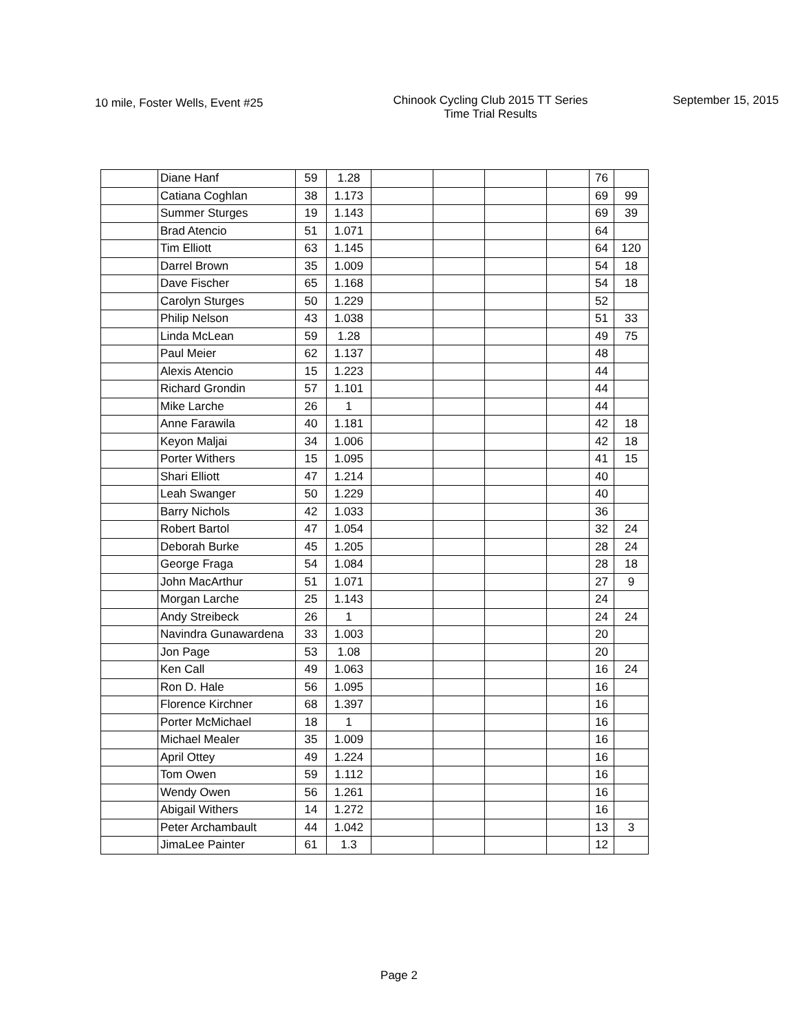10 mile, Foster Wells, Event #25
Chinook Cycling Club 2015 TT Series
Time Trial Results
September 15, 2015
| | Diane Hanf | 59 | 1.28 | | | | | 76 | |
| | Catiana Coghlan | 38 | 1.173 | | | | | 69 | 99 |
| | Summer Sturges | 19 | 1.143 | | | | | 69 | 39 |
| | Brad Atencio | 51 | 1.071 | | | | | 64 | |
| | Tim Elliott | 63 | 1.145 | | | | | 64 | 120 |
| | Darrel Brown | 35 | 1.009 | | | | | 54 | 18 |
| | Dave Fischer | 65 | 1.168 | | | | | 54 | 18 |
| | Carolyn Sturges | 50 | 1.229 | | | | | 52 | |
| | Philip Nelson | 43 | 1.038 | | | | | 51 | 33 |
| | Linda McLean | 59 | 1.28 | | | | | 49 | 75 |
| | Paul Meier | 62 | 1.137 | | | | | 48 | |
| | Alexis Atencio | 15 | 1.223 | | | | | 44 | |
| | Richard Grondin | 57 | 1.101 | | | | | 44 | |
| | Mike Larche | 26 | 1 | | | | | 44 | |
| | Anne Farawila | 40 | 1.181 | | | | | 42 | 18 |
| | Keyon Maljai | 34 | 1.006 | | | | | 42 | 18 |
| | Porter Withers | 15 | 1.095 | | | | | 41 | 15 |
| | Shari Elliott | 47 | 1.214 | | | | | 40 | |
| | Leah Swanger | 50 | 1.229 | | | | | 40 | |
| | Barry Nichols | 42 | 1.033 | | | | | 36 | |
| | Robert Bartol | 47 | 1.054 | | | | | 32 | 24 |
| | Deborah Burke | 45 | 1.205 | | | | | 28 | 24 |
| | George Fraga | 54 | 1.084 | | | | | 28 | 18 |
| | John MacArthur | 51 | 1.071 | | | | | 27 | 9 |
| | Morgan Larche | 25 | 1.143 | | | | | 24 | |
| | Andy Streibeck | 26 | 1 | | | | | 24 | 24 |
| | Navindra Gunawardena | 33 | 1.003 | | | | | 20 | |
| | Jon Page | 53 | 1.08 | | | | | 20 | |
| | Ken Call | 49 | 1.063 | | | | | 16 | 24 |
| | Ron D. Hale | 56 | 1.095 | | | | | 16 | |
| | Florence Kirchner | 68 | 1.397 | | | | | 16 | |
| | Porter McMichael | 18 | 1 | | | | | 16 | |
| | Michael Mealer | 35 | 1.009 | | | | | 16 | |
| | April Ottey | 49 | 1.224 | | | | | 16 | |
| | Tom Owen | 59 | 1.112 | | | | | 16 | |
| | Wendy Owen | 56 | 1.261 | | | | | 16 | |
| | Abigail Withers | 14 | 1.272 | | | | | 16 | |
| | Peter Archambault | 44 | 1.042 | | | | | 13 | 3 |
| | JimaLee Painter | 61 | 1.3 | | | | | 12 | |
Page 2